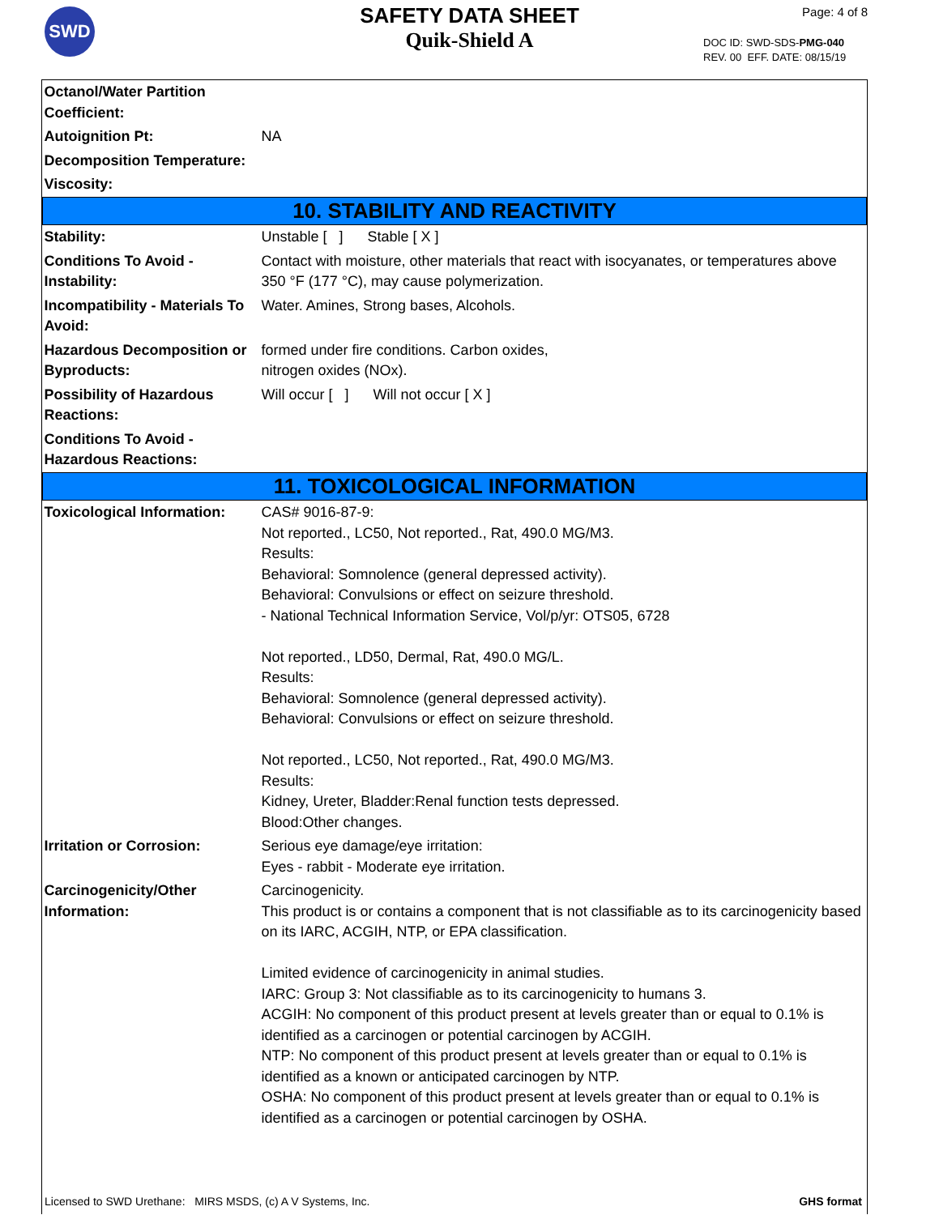SWD
SAFETY DATA SHEET
Quik-Shield A
Page: 4 of 8
DOC ID: SWD-SDS-PMG-040
REV. 00 EFF. DATE: 08/15/19
| Octanol/Water Partition Coefficient: | |
| Autoignition Pt: | NA |
| Decomposition Temperature: | |
| Viscosity: | |
| 10. STABILITY AND REACTIVITY | |
| Stability: | Unstable [ ] Stable [ X ] |
| Conditions To Avoid - Instability: | Contact with moisture, other materials that react with isocyanates, or temperatures above 350 °F (177 °C), may cause polymerization. |
| Incompatibility - Materials To Avoid: | Water. Amines, Strong bases, Alcohols. |
| Hazardous Decomposition or Byproducts: | formed under fire conditions. Carbon oxides, nitrogen oxides (NOx). |
| Possibility of Hazardous Reactions: | Will occur [ ] Will not occur [ X ] |
| Conditions To Avoid - Hazardous Reactions: | |
| 11. TOXICOLOGICAL INFORMATION | |
| Toxicological Information: | CAS# 9016-87-9: Not reported., LC50, Not reported., Rat, 490.0 MG/M3. Results: Behavioral: Somnolence (general depressed activity). Behavioral: Convulsions or effect on seizure threshold. - National Technical Information Service, Vol/p/yr: OTS05, 6728 Not reported., LD50, Dermal, Rat, 490.0 MG/L. Results: Behavioral: Somnolence (general depressed activity). Behavioral: Convulsions or effect on seizure threshold. Not reported., LC50, Not reported., Rat, 490.0 MG/M3. Results: Kidney, Ureter, Bladder:Renal function tests depressed. Blood:Other changes. |
| Irritation or Corrosion: | Serious eye damage/eye irritation: Eyes - rabbit - Moderate eye irritation. |
| Carcinogenicity/Other Information: | Carcinogenicity. This product is or contains a component that is not classifiable as to its carcinogenicity based on its IARC, ACGIH, NTP, or EPA classification. Limited evidence of carcinogenicity in animal studies. IARC: Group 3: Not classifiable as to its carcinogenicity to humans 3. ACGIH: No component of this product present at levels greater than or equal to 0.1% is identified as a carcinogen or potential carcinogen by ACGIH. NTP: No component of this product present at levels greater than or equal to 0.1% is identified as a known or anticipated carcinogen by NTP. OSHA: No component of this product present at levels greater than or equal to 0.1% is identified as a carcinogen or potential carcinogen by OSHA. |
Licensed to SWD Urethane: MIRS MSDS, (c) A V Systems, Inc. GHS format